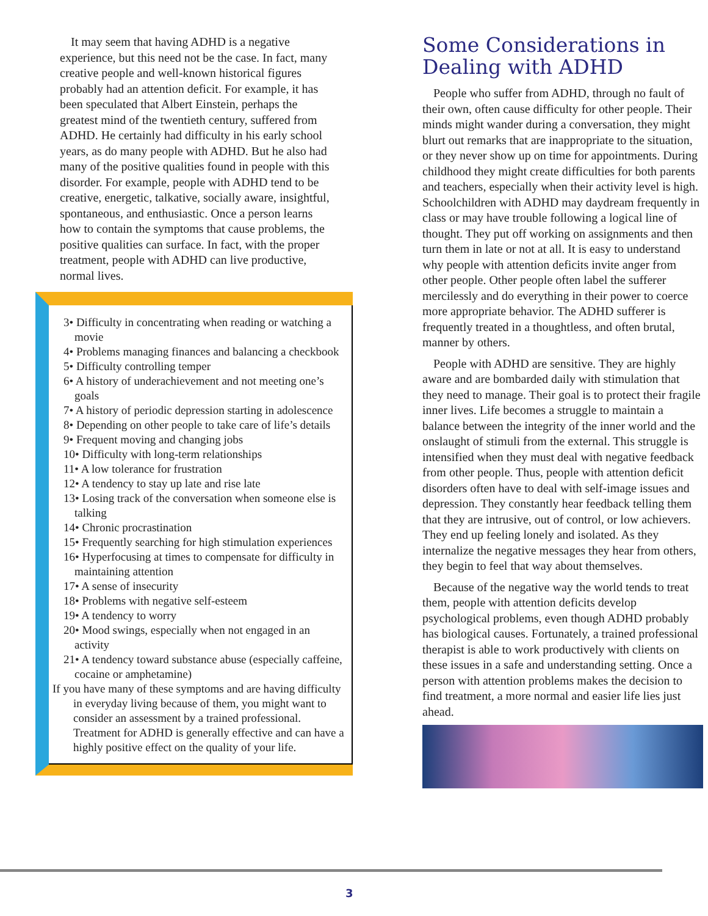It may seem that having ADHD is a negative experience, but this need not be the case. In fact, many creative people and well-known historical figures probably had an attention deficit. For example, it has been speculated that Albert Einstein, perhaps the greatest mind of the twentieth century, suffered from ADHD. He certainly had difficulty in his early school years, as do many people with ADHD. But he also had many of the positive qualities found in people with this disorder. For example, people with ADHD tend to be creative, energetic, talkative, socially aware, insightful, spontaneous, and enthusiastic. Once a person learns how to contain the symptoms that cause problems, the positive qualities can surface. In fact, with the proper treatment, people with ADHD can live productive, normal lives.
3• Difficulty in concentrating when reading or watching a movie
4• Problems managing finances and balancing a checkbook
5• Difficulty controlling temper
6• A history of underachievement and not meeting one’s goals
7• A history of periodic depression starting in adolescence
8• Depending on other people to take care of life’s details
9• Frequent moving and changing jobs
10• Difficulty with long-term relationships
11• A low tolerance for frustration
12• A tendency to stay up late and rise late
13• Losing track of the conversation when someone else is talking
14• Chronic procrastination
15• Frequently searching for high stimulation experiences
16• Hyperfocusing at times to compensate for difficulty in maintaining attention
17• A sense of insecurity
18• Problems with negative self-esteem
19• A tendency to worry
20• Mood swings, especially when not engaged in an activity
21• A tendency toward substance abuse (especially caffeine, cocaine or amphetamine)
If you have many of these symptoms and are having difficulty in everyday living because of them, you might want to consider an assessment by a trained professional. Treatment for ADHD is generally effective and can have a highly positive effect on the quality of your life.
Some Considerations in Dealing with ADHD
People who suffer from ADHD, through no fault of their own, often cause difficulty for other people. Their minds might wander during a conversation, they might blurt out remarks that are inappropriate to the situation, or they never show up on time for appointments. During childhood they might create difficulties for both parents and teachers, especially when their activity level is high. Schoolchildren with ADHD may daydream frequently in class or may have trouble following a logical line of thought. They put off working on assignments and then turn them in late or not at all. It is easy to understand why people with attention deficits invite anger from other people. Other people often label the sufferer mercilessly and do everything in their power to coerce more appropriate behavior. The ADHD sufferer is frequently treated in a thoughtless, and often brutal, manner by others.
People with ADHD are sensitive. They are highly aware and are bombarded daily with stimulation that they need to manage. Their goal is to protect their fragile inner lives. Life becomes a struggle to maintain a balance between the integrity of the inner world and the onslaught of stimuli from the external. This struggle is intensified when they must deal with negative feedback from other people. Thus, people with attention deficit disorders often have to deal with self-image issues and depression. They constantly hear feedback telling them that they are intrusive, out of control, or low achievers. They end up feeling lonely and isolated. As they internalize the negative messages they hear from others, they begin to feel that way about themselves.
Because of the negative way the world tends to treat them, people with attention deficits develop psychological problems, even though ADHD probably has biological causes. Fortunately, a trained professional therapist is able to work productively with clients on these issues in a safe and understanding setting. Once a person with attention problems makes the decision to find treatment, a more normal and easier life lies just ahead.
3